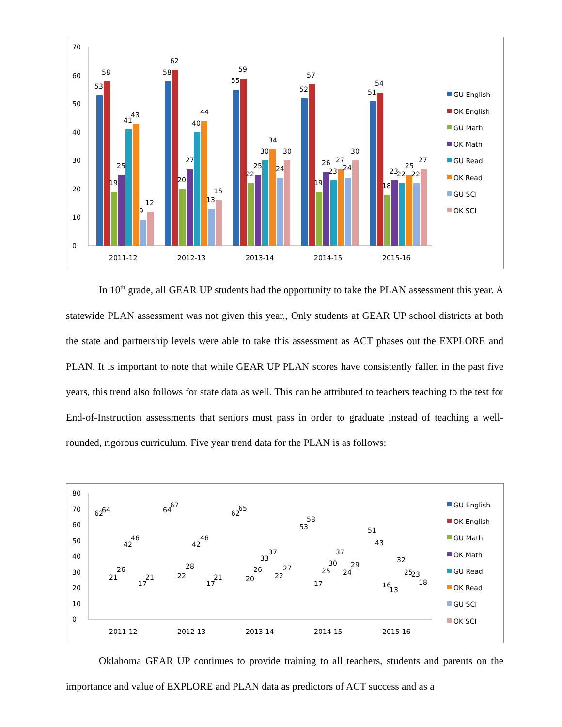0
10
20
30
40
50
60
70
2011-12
2012-13
2013-14
2014-15
2015-16
53
58
19
25
41
43
9
12
58
62
20
27
40
44
13
16
55
59
22
25
30
34
24
30
52
57
19
26
23
27
24
30
51
54
18
23
22
25
22
27
GU English
OK English
GU Math
OK Math
GU Read
OK Read
GU SCI
OK SCI
In 10<sup>th</sup> grade, all GEAR UP students had the opportunity to take the PLAN assessment this year. A statewide PLAN assessment was not given this year., Only students at GEAR UP school districts at both the state and partnership levels were able to take this assessment as ACT phases out the EXPLORE and PLAN. It is important to note that while GEAR UP PLAN scores have consistently fallen in the past five years, this trend also follows for state data as well. This can be attributed to teachers teaching to the test for End-of-Instruction assessments that seniors must pass in order to graduate instead of teaching a well-rounded, rigorous curriculum. Five year trend data for the PLAN is as follows:
0
10
20
30
40
50
60
70
80
2011-12
2012-13
2013-14
2014-15
2015-16
62
64
21
26
42
46
17
21
64
67
22
28
42
46
17
21
62
65
20
26
33
37
22
27
53
58
17
25
30
37
24
29
51
43
16
13
32
25
23
18
GU English
OK English
GU Math
OK Math
GU Read
OK Read
GU SCI
OK SCI
Oklahoma GEAR UP continues to provide training to all teachers, students and parents on the importance and value of EXPLORE and PLAN data as predictors of ACT success and as a